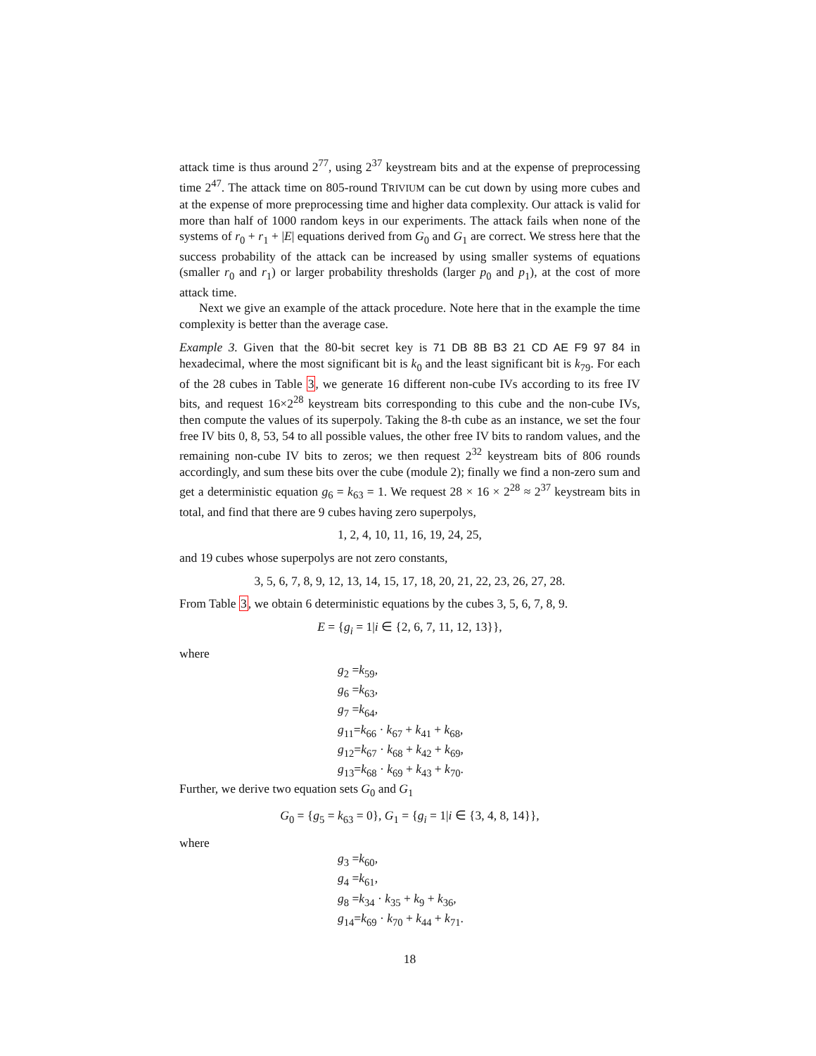attack time is thus around 2<sup>77</sup>, using 2<sup>37</sup> keystream bits and at the expense of preprocessing time 2<sup>47</sup>. The attack time on 805-round TRIVIUM can be cut down by using more cubes and at the expense of more preprocessing time and higher data complexity. Our attack is valid for more than half of 1000 random keys in our experiments. The attack fails when none of the systems of r<sub>0</sub> + r<sub>1</sub> + |E| equations derived from G<sub>0</sub> and G<sub>1</sub> are correct. We stress here that the success probability of the attack can be increased by using smaller systems of equations (smaller r<sub>0</sub> and r<sub>1</sub>) or larger probability thresholds (larger p<sub>0</sub> and p<sub>1</sub>), at the cost of more attack time.
Next we give an example of the attack procedure. Note here that in the example the time complexity is better than the average case.
Example 3. Given that the 80-bit secret key is 71 DB 8B B3 21 CD AE F9 97 84 in hexadecimal, where the most significant bit is k<sub>0</sub> and the least significant bit is k<sub>79</sub>. For each of the 28 cubes in Table 3, we generate 16 different non-cube IVs according to its free IV bits, and request 16×2<sup>28</sup> keystream bits corresponding to this cube and the non-cube IVs, then compute the values of its superpoly. Taking the 8-th cube as an instance, we set the four free IV bits 0, 8, 53, 54 to all possible values, the other free IV bits to random values, and the remaining non-cube IV bits to zeros; we then request 2<sup>32</sup> keystream bits of 806 rounds accordingly, and sum these bits over the cube (module 2); finally we find a non-zero sum and get a deterministic equation g<sub>6</sub> = k<sub>63</sub> = 1. We request 28 × 16 × 2<sup>28</sup> ≈ 2<sup>37</sup> keystream bits in total, and find that there are 9 cubes having zero superpolys,
1, 2, 4, 10, 11, 16, 19, 24, 25,
and 19 cubes whose superpolys are not zero constants,
3, 5, 6, 7, 8, 9, 12, 13, 14, 15, 17, 18, 20, 21, 22, 23, 26, 27, 28.
From Table 3, we obtain 6 deterministic equations by the cubes 3, 5, 6, 7, 8, 9.
E = {g<sub>i</sub> = 1|i ∈ {2, 6, 7, 11, 12, 13}},
where
g<sub>2</sub> =k<sub>59</sub>,
g<sub>6</sub> =k<sub>63</sub>,
g<sub>7</sub> =k<sub>64</sub>,
g<sub>11</sub>=k<sub>66</sub> · k<sub>67</sub> + k<sub>41</sub> + k<sub>68</sub>,
g<sub>12</sub>=k<sub>67</sub> · k<sub>68</sub> + k<sub>42</sub> + k<sub>69</sub>,
g<sub>13</sub>=k<sub>68</sub> · k<sub>69</sub> + k<sub>43</sub> + k<sub>70</sub>.
Further, we derive two equation sets G<sub>0</sub> and G<sub>1</sub>
G<sub>0</sub> = {g<sub>5</sub> = k<sub>63</sub> = 0}, G<sub>1</sub> = {g<sub>i</sub> = 1|i ∈ {3, 4, 8, 14}},
where
g<sub>3</sub> =k<sub>60</sub>,
g<sub>4</sub> =k<sub>61</sub>,
g<sub>8</sub> =k<sub>34</sub> · k<sub>35</sub> + k<sub>9</sub> + k<sub>36</sub>,
g<sub>14</sub>=k<sub>69</sub> · k<sub>70</sub> + k<sub>44</sub> + k<sub>71</sub>.
18